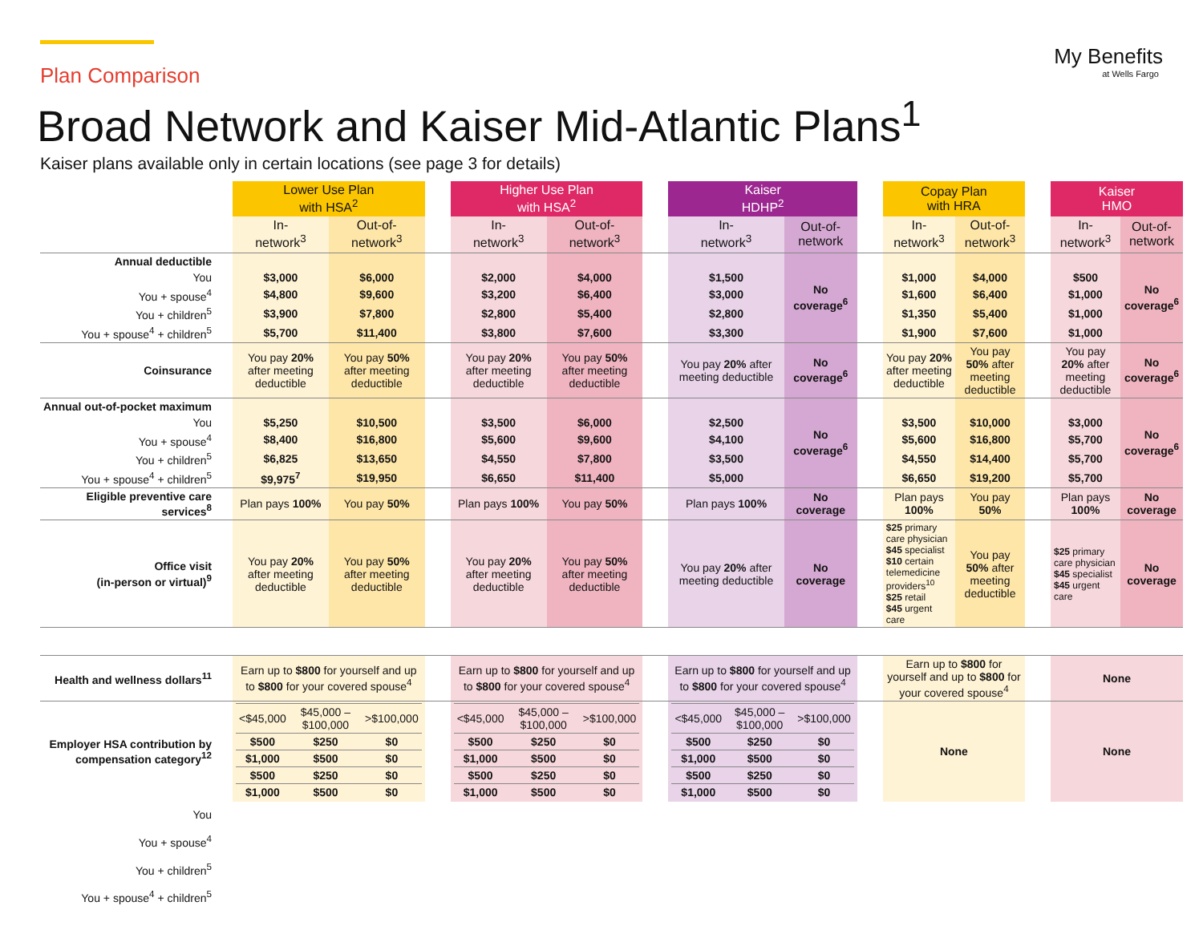My Benefits
at Wells Fargo
Plan Comparison
Broad Network and Kaiser Mid-Atlantic Plans<sup>1</sup>
Kaiser plans available only in certain locations (see page 3 for details)
| | Lower Use Plan with HSA<sup>2</sup> | | | Higher Use Plan with HSA<sup>2</sup> | | | Kaiser HDHP<sup>2</sup> | | | Copay Plan with HRA | | | Kaiser HMO | |
| | In- network<sup>3</sup> | Out-of- network<sup>3</sup> | | In- network<sup>3</sup> | Out-of- network<sup>3</sup> | | In- network<sup>3</sup> | Out-of- network | | In- network<sup>3</sup> | Out-of- network<sup>3</sup> | | In- network<sup>3</sup> | Out-of- network |
| Annual deductible | | | | | | | | No coverage<sup>6</sup> | | | | | | No coverage<sup>6</sup> |
| You | $3,000 | $6,000 | | $2,000 | $4,000 | | $1,500 | | | $1,000 | $4,000 | | $500 | |
| You + spouse<sup>4</sup> | $4,800 | $9,600 | | $3,200 | $6,400 | | $3,000 | | | $1,600 | $6,400 | | $1,000 | |
| You + children<sup>5</sup> | $3,900 | $7,800 | | $2,800 | $5,400 | | $2,800 | | | $1,350 | $5,400 | | $1,000 | |
| You + spouse<sup>4</sup> + children<sup>5</sup> | $5,700 | $11,400 | | $3,800 | $7,600 | | $3,300 | | | $1,900 | $7,600 | | $1,000 | |
| Coinsurance | You pay 20% after meeting deductible | You pay 50% after meeting deductible | | You pay 20% after meeting deductible | You pay 50% after meeting deductible | | You pay 20% after meeting deductible | No coverage<sup>6</sup> | | You pay 20% after meeting deductible | You pay 50% after meeting deductible | | You pay 20% after meeting deductible | No coverage<sup>6</sup> |
| Annual out-of-pocket maximum | | | | | | | | No coverage<sup>6</sup> | | | | | | No coverage<sup>6</sup> |
| You | $5,250 | $10,500 | | $3,500 | $6,000 | | $2,500 | | | $3,500 | $10,000 | | $3,000 | |
| You + spouse<sup>4</sup> | $8,400 | $16,800 | | $5,600 | $9,600 | | $4,100 | | | $5,600 | $16,800 | | $5,700 | |
| You + children<sup>5</sup> | $6,825 | $13,650 | | $4,550 | $7,800 | | $3,500 | | | $4,550 | $14,400 | | $5,700 | |
| You + spouse<sup>4</sup> + children<sup>5</sup> | $9,975<sup>7</sup> | $19,950 | | $6,650 | $11,400 | | $5,000 | | | $6,650 | $19,200 | | $5,700 | |
| Eligible preventive care services<sup>8</sup> | Plan pays 100% | You pay 50% | | Plan pays 100% | You pay 50% | | Plan pays 100% | No coverage | | Plan pays 100% | You pay 50% | | Plan pays 100% | No coverage |
| Office visit (in-person or virtual)<sup>9</sup> | You pay 20% after meeting deductible | You pay 50% after meeting deductible | | You pay 20% after meeting deductible | You pay 50% after meeting deductible | | You pay 20% after meeting deductible | No coverage | | $25 primary care physician $45 specialist $10 certain telemedicine providers<sup>10</sup> $25 retail $45 urgent care | You pay 50% after meeting deductible | | $25 primary care physician $45 specialist $45 urgent care | No coverage |
| Health and wellness dollars<sup>11</sup> | Earn up to $800 for yourself and up to $800 for your covered spouse<sup>4</sup> | | | Earn up to $800 for yourself and up to $800 for your covered spouse<sup>4</sup> | | | Earn up to $800 for yourself and up to $800 for your covered spouse<sup>4</sup> | | | Earn up to $800 for yourself and up to $800 for your covered spouse<sup>4</sup> | | | None | |
| Employer HSA contribution by compensation category<sup>12</sup> | / <$45,000 / $45,000 – $100,000 / >$100,000 / / $500 / $250 / $0 / / $1,000 / $500 / $0 / / $500 / $250 / $0 / / $1,000 / $500 / $0 / | | | / <$45,000 / $45,000 – $100,000 / >$100,000 / / $500 / $250 / $0 / / $1,000 / $500 / $0 / / $500 / $250 / $0 / / $1,000 / $500 / $0 / | | | / <$45,000 / $45,000 – $100,000 / >$100,000 / / $500 / $250 / $0 / / $1,000 / $500 / $0 / / $500 / $250 / $0 / / $1,000 / $500 / $0 / | | | None | | | None | |
| You You + spouse<sup>4</sup> You + children<sup>5</sup> You + spouse<sup>4</sup> + children<sup>5</sup> | | | | | | | | | | | | | | |